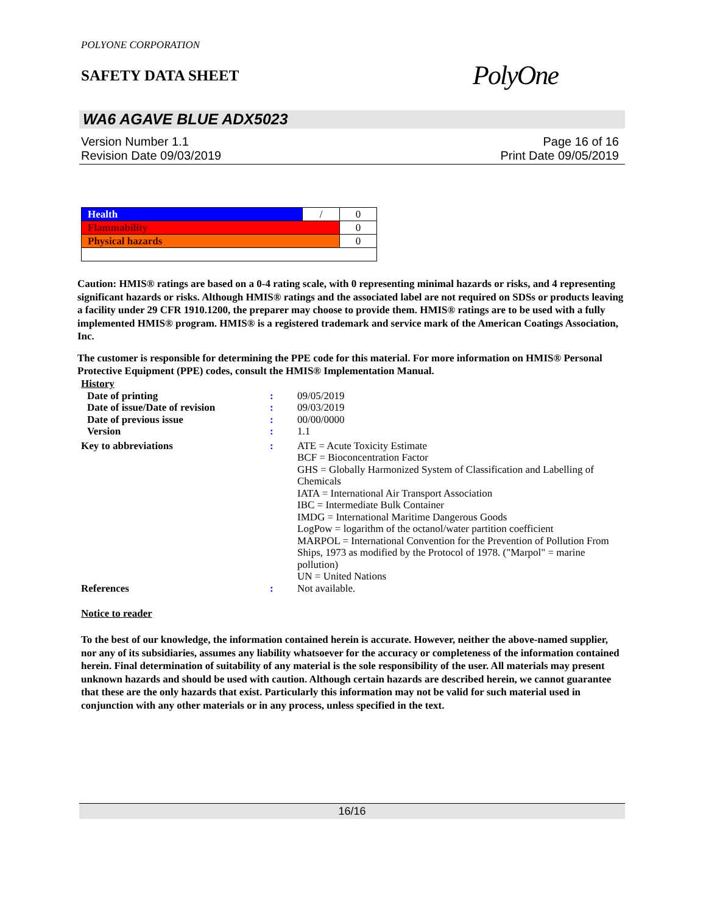POLYONE CORPORATION
SAFETY DATA SHEET
PolyOne
WA6 AGAVE BLUE ADX5023
Version Number 1.1
Revision Date 09/03/2019
Page 16 of 16
Print Date 09/05/2019
| Health | / | 0 |
| Flammability | | 0 |
| Physical hazards | | 0 |
Caution: HMIS® ratings are based on a 0-4 rating scale, with 0 representing minimal hazards or risks, and 4 representing significant hazards or risks. Although HMIS® ratings and the associated label are not required on SDSs or products leaving a facility under 29 CFR 1910.1200, the preparer may choose to provide them. HMIS® ratings are to be used with a fully implemented HMIS® program. HMIS® is a registered trademark and service mark of the American Coatings Association, Inc.
The customer is responsible for determining the PPE code for this material. For more information on HMIS® Personal Protective Equipment (PPE) codes, consult the HMIS® Implementation Manual.
History
| Date of printing | : | 09/05/2019 |
| Date of issue/Date of revision | : | 09/03/2019 |
| Date of previous issue | : | 00/00/0000 |
| Version | : | 1.1 |
| Key to abbreviations | : | ATE = Acute Toxicity Estimate BCF = Bioconcentration Factor GHS = Globally Harmonized System of Classification and Labelling of Chemicals IATA = International Air Transport Association IBC = Intermediate Bulk Container IMDG = International Maritime Dangerous Goods LogPow = logarithm of the octanol/water partition coefficient MARPOL = International Convention for the Prevention of Pollution From Ships, 1973 as modified by the Protocol of 1978. ("Marpol" = marine pollution) UN = United Nations |
| References | : | Not available. |
Notice to reader
To the best of our knowledge, the information contained herein is accurate. However, neither the above-named supplier, nor any of its subsidiaries, assumes any liability whatsoever for the accuracy or completeness of the information contained herein. Final determination of suitability of any material is the sole responsibility of the user. All materials may present unknown hazards and should be used with caution. Although certain hazards are described herein, we cannot guarantee that these are the only hazards that exist. Particularly this information may not be valid for such material used in conjunction with any other materials or in any process, unless specified in the text.
16/16